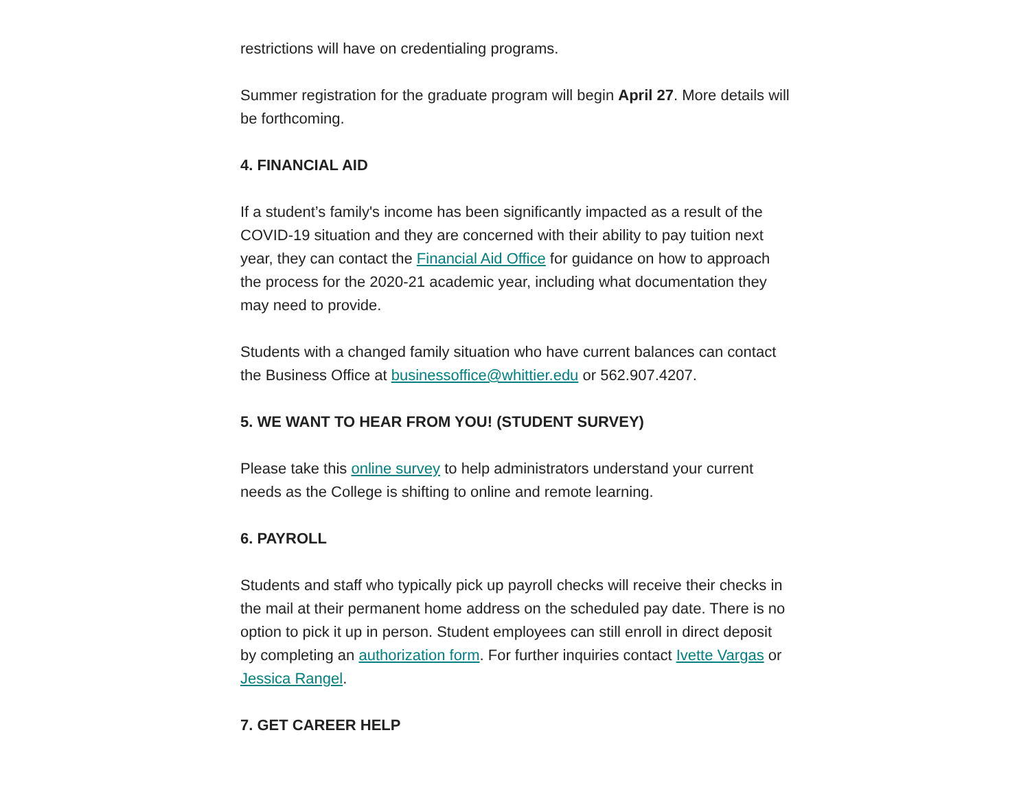restrictions will have on credentialing programs.
Summer registration for the graduate program will begin April 27. More details will be forthcoming.
4. FINANCIAL AID
If a student’s family's income has been significantly impacted as a result of the COVID-19 situation and they are concerned with their ability to pay tuition next year, they can contact the Financial Aid Office for guidance on how to approach the process for the 2020-21 academic year, including what documentation they may need to provide.
Students with a changed family situation who have current balances can contact the Business Office at businessoffice@whittier.edu or 562.907.4207.
5. WE WANT TO HEAR FROM YOU! (STUDENT SURVEY)
Please take this online survey to help administrators understand your current needs as the College is shifting to online and remote learning.
6. PAYROLL
Students and staff who typically pick up payroll checks will receive their checks in the mail at their permanent home address on the scheduled pay date. There is no option to pick it up in person. Student employees can still enroll in direct deposit by completing an authorization form. For further inquiries contact Ivette Vargas or Jessica Rangel.
7. GET CAREER HELP